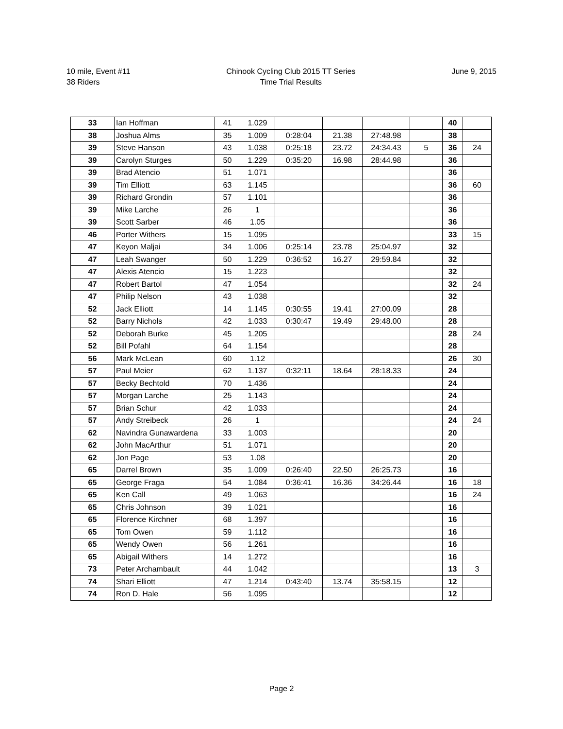10 mile, Event #11
38 Riders
Chinook Cycling Club 2015 TT Series
Time Trial Results
June 9, 2015
| 33 | Ian Hoffman | 41 | 1.029 | | | | | 40 | |
| 38 | Joshua Alms | 35 | 1.009 | 0:28:04 | 21.38 | 27:48.98 | | 38 | |
| 39 | Steve Hanson | 43 | 1.038 | 0:25:18 | 23.72 | 24:34.43 | 5 | 36 | 24 |
| 39 | Carolyn Sturges | 50 | 1.229 | 0:35:20 | 16.98 | 28:44.98 | | 36 | |
| 39 | Brad Atencio | 51 | 1.071 | | | | | 36 | |
| 39 | Tim Elliott | 63 | 1.145 | | | | | 36 | 60 |
| 39 | Richard Grondin | 57 | 1.101 | | | | | 36 | |
| 39 | Mike Larche | 26 | 1 | | | | | 36 | |
| 39 | Scott Sarber | 46 | 1.05 | | | | | 36 | |
| 46 | Porter Withers | 15 | 1.095 | | | | | 33 | 15 |
| 47 | Keyon Maljai | 34 | 1.006 | 0:25:14 | 23.78 | 25:04.97 | | 32 | |
| 47 | Leah Swanger | 50 | 1.229 | 0:36:52 | 16.27 | 29:59.84 | | 32 | |
| 47 | Alexis Atencio | 15 | 1.223 | | | | | 32 | |
| 47 | Robert Bartol | 47 | 1.054 | | | | | 32 | 24 |
| 47 | Philip Nelson | 43 | 1.038 | | | | | 32 | |
| 52 | Jack Elliott | 14 | 1.145 | 0:30:55 | 19.41 | 27:00.09 | | 28 | |
| 52 | Barry Nichols | 42 | 1.033 | 0:30:47 | 19.49 | 29:48.00 | | 28 | |
| 52 | Deborah Burke | 45 | 1.205 | | | | | 28 | 24 |
| 52 | Bill Pofahl | 64 | 1.154 | | | | | 28 | |
| 56 | Mark McLean | 60 | 1.12 | | | | | 26 | 30 |
| 57 | Paul Meier | 62 | 1.137 | 0:32:11 | 18.64 | 28:18.33 | | 24 | |
| 57 | Becky Bechtold | 70 | 1.436 | | | | | 24 | |
| 57 | Morgan Larche | 25 | 1.143 | | | | | 24 | |
| 57 | Brian Schur | 42 | 1.033 | | | | | 24 | |
| 57 | Andy Streibeck | 26 | 1 | | | | | 24 | 24 |
| 62 | Navindra Gunawardena | 33 | 1.003 | | | | | 20 | |
| 62 | John MacArthur | 51 | 1.071 | | | | | 20 | |
| 62 | Jon Page | 53 | 1.08 | | | | | 20 | |
| 65 | Darrel Brown | 35 | 1.009 | 0:26:40 | 22.50 | 26:25.73 | | 16 | |
| 65 | George Fraga | 54 | 1.084 | 0:36:41 | 16.36 | 34:26.44 | | 16 | 18 |
| 65 | Ken Call | 49 | 1.063 | | | | | 16 | 24 |
| 65 | Chris Johnson | 39 | 1.021 | | | | | 16 | |
| 65 | Florence Kirchner | 68 | 1.397 | | | | | 16 | |
| 65 | Tom Owen | 59 | 1.112 | | | | | 16 | |
| 65 | Wendy Owen | 56 | 1.261 | | | | | 16 | |
| 65 | Abigail Withers | 14 | 1.272 | | | | | 16 | |
| 73 | Peter Archambault | 44 | 1.042 | | | | | 13 | 3 |
| 74 | Shari Elliott | 47 | 1.214 | 0:43:40 | 13.74 | 35:58.15 | | 12 | |
| 74 | Ron D. Hale | 56 | 1.095 | | | | | 12 | |
Page 2